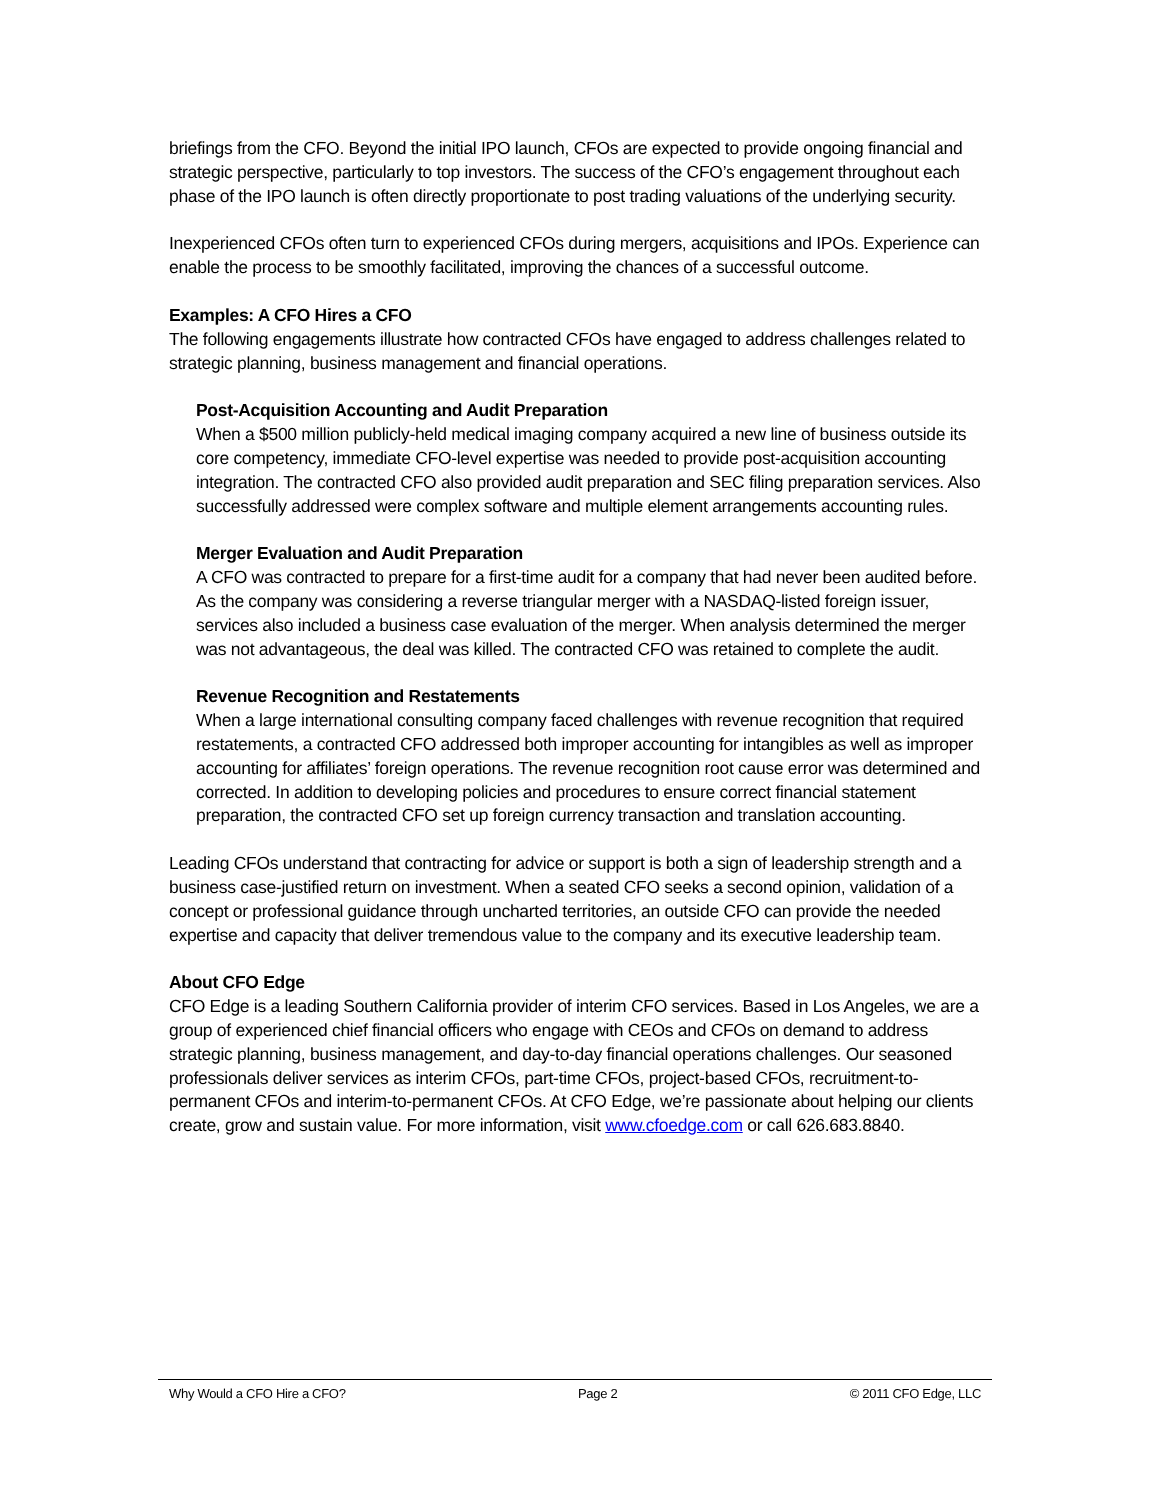briefings from the CFO. Beyond the initial IPO launch, CFOs are expected to provide ongoing financial and strategic perspective, particularly to top investors. The success of the CFO’s engagement throughout each phase of the IPO launch is often directly proportionate to post trading valuations of the underlying security.
Inexperienced CFOs often turn to experienced CFOs during mergers, acquisitions and IPOs. Experience can enable the process to be smoothly facilitated, improving the chances of a successful outcome.
Examples: A CFO Hires a CFO
The following engagements illustrate how contracted CFOs have engaged to address challenges related to strategic planning, business management and financial operations.
Post-Acquisition Accounting and Audit Preparation
When a $500 million publicly-held medical imaging company acquired a new line of business outside its core competency, immediate CFO-level expertise was needed to provide post-acquisition accounting integration. The contracted CFO also provided audit preparation and SEC filing preparation services. Also successfully addressed were complex software and multiple element arrangements accounting rules.
Merger Evaluation and Audit Preparation
A CFO was contracted to prepare for a first-time audit for a company that had never been audited before. As the company was considering a reverse triangular merger with a NASDAQ-listed foreign issuer, services also included a business case evaluation of the merger. When analysis determined the merger was not advantageous, the deal was killed. The contracted CFO was retained to complete the audit.
Revenue Recognition and Restatements
When a large international consulting company faced challenges with revenue recognition that required restatements, a contracted CFO addressed both improper accounting for intangibles as well as improper accounting for affiliates’ foreign operations. The revenue recognition root cause error was determined and corrected. In addition to developing policies and procedures to ensure correct financial statement preparation, the contracted CFO set up foreign currency transaction and translation accounting.
Leading CFOs understand that contracting for advice or support is both a sign of leadership strength and a business case-justified return on investment. When a seated CFO seeks a second opinion, validation of a concept or professional guidance through uncharted territories, an outside CFO can provide the needed expertise and capacity that deliver tremendous value to the company and its executive leadership team.
About CFO Edge
CFO Edge is a leading Southern California provider of interim CFO services. Based in Los Angeles, we are a group of experienced chief financial officers who engage with CEOs and CFOs on demand to address strategic planning, business management, and day-to-day financial operations challenges. Our seasoned professionals deliver services as interim CFOs, part-time CFOs, project-based CFOs, recruitment-to-permanent CFOs and interim-to-permanent CFOs. At CFO Edge, we’re passionate about helping our clients create, grow and sustain value. For more information, visit www.cfoedge.com or call 626.683.8840.
Why Would a CFO Hire a CFO? Page 2 © 2011 CFO Edge, LLC